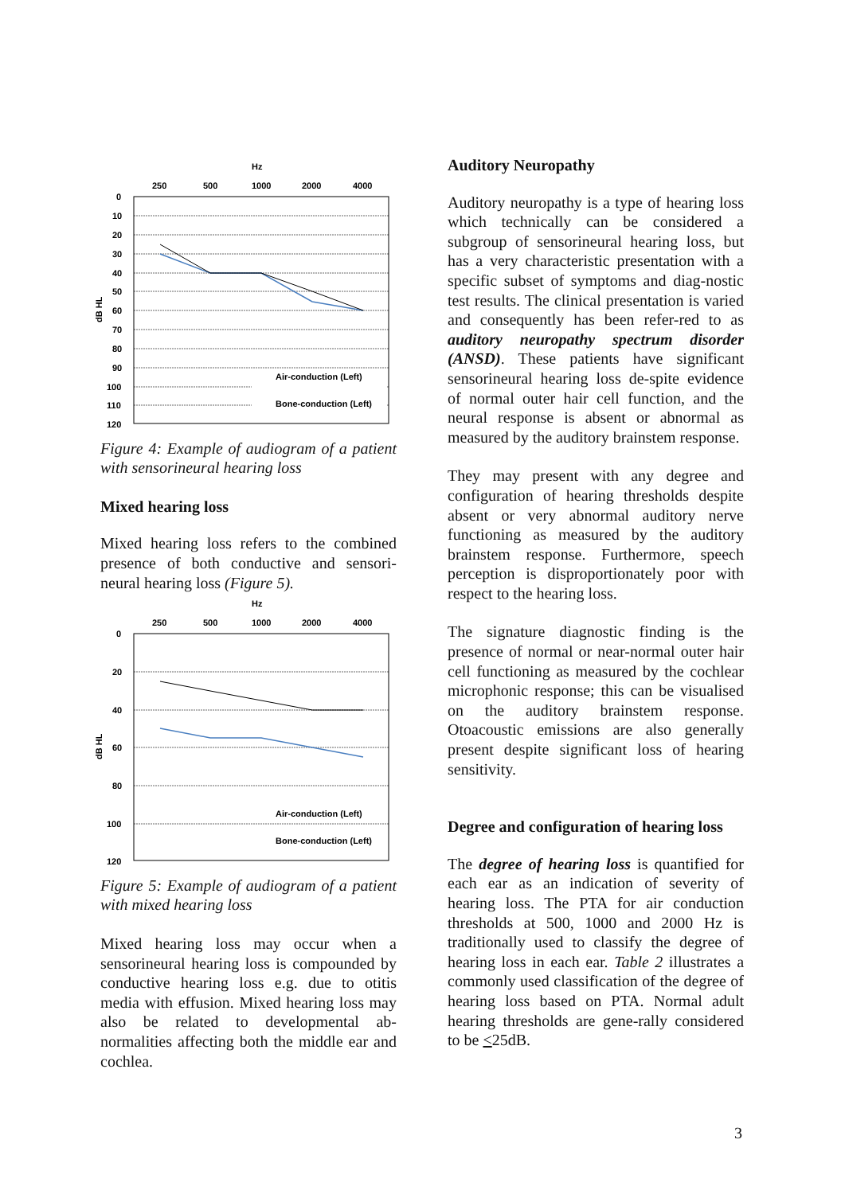Hz
250
500
1000
2000
4000
0
10
20
30
40
50
60
70
80
90
100
110
120
dB HL
Air-conduction (Left)
Bone-conduction (Left)
Figure 4: Example of audiogram of a patient with sensorineural hearing loss
Mixed hearing loss
Mixed hearing loss refers to the combined presence of both conductive and sensori-neural hearing loss (Figure 5).
Hz
250
500
1000
2000
4000
0
20
40
60
80
100
120
dB HL
Air-conduction (Left)
Bone-conduction (Left)
Figure 5: Example of audiogram of a patient with mixed hearing loss
Mixed hearing loss may occur when a sensorineural hearing loss is compounded by conductive hearing loss e.g. due to otitis media with effusion. Mixed hearing loss may also be related to developmental ab-normalities affecting both the middle ear and cochlea.
Auditory Neuropathy
Auditory neuropathy is a type of hearing loss which technically can be considered a subgroup of sensorineural hearing loss, but has a very characteristic presentation with a specific subset of symptoms and diag-nostic test results. The clinical presentation is varied and consequently has been refer-red to as auditory neuropathy spectrum disorder (ANSD). These patients have significant sensorineural hearing loss de-spite evidence of normal outer hair cell function, and the neural response is absent or abnormal as measured by the auditory brainstem response.
They may present with any degree and configuration of hearing thresholds despite absent or very abnormal auditory nerve functioning as measured by the auditory brainstem response. Furthermore, speech perception is disproportionately poor with respect to the hearing loss.
The signature diagnostic finding is the presence of normal or near-normal outer hair cell functioning as measured by the cochlear microphonic response; this can be visualised on the auditory brainstem response. Otoacoustic emissions are also generally present despite significant loss of hearing sensitivity.
Degree and configuration of hearing loss
The degree of hearing loss is quantified for each ear as an indication of severity of hearing loss. The PTA for air conduction thresholds at 500, 1000 and 2000 Hz is traditionally used to classify the degree of hearing loss in each ear. Table 2 illustrates a commonly used classification of the degree of hearing loss based on PTA. Normal adult hearing thresholds are gene-rally considered to be <25dB.
3